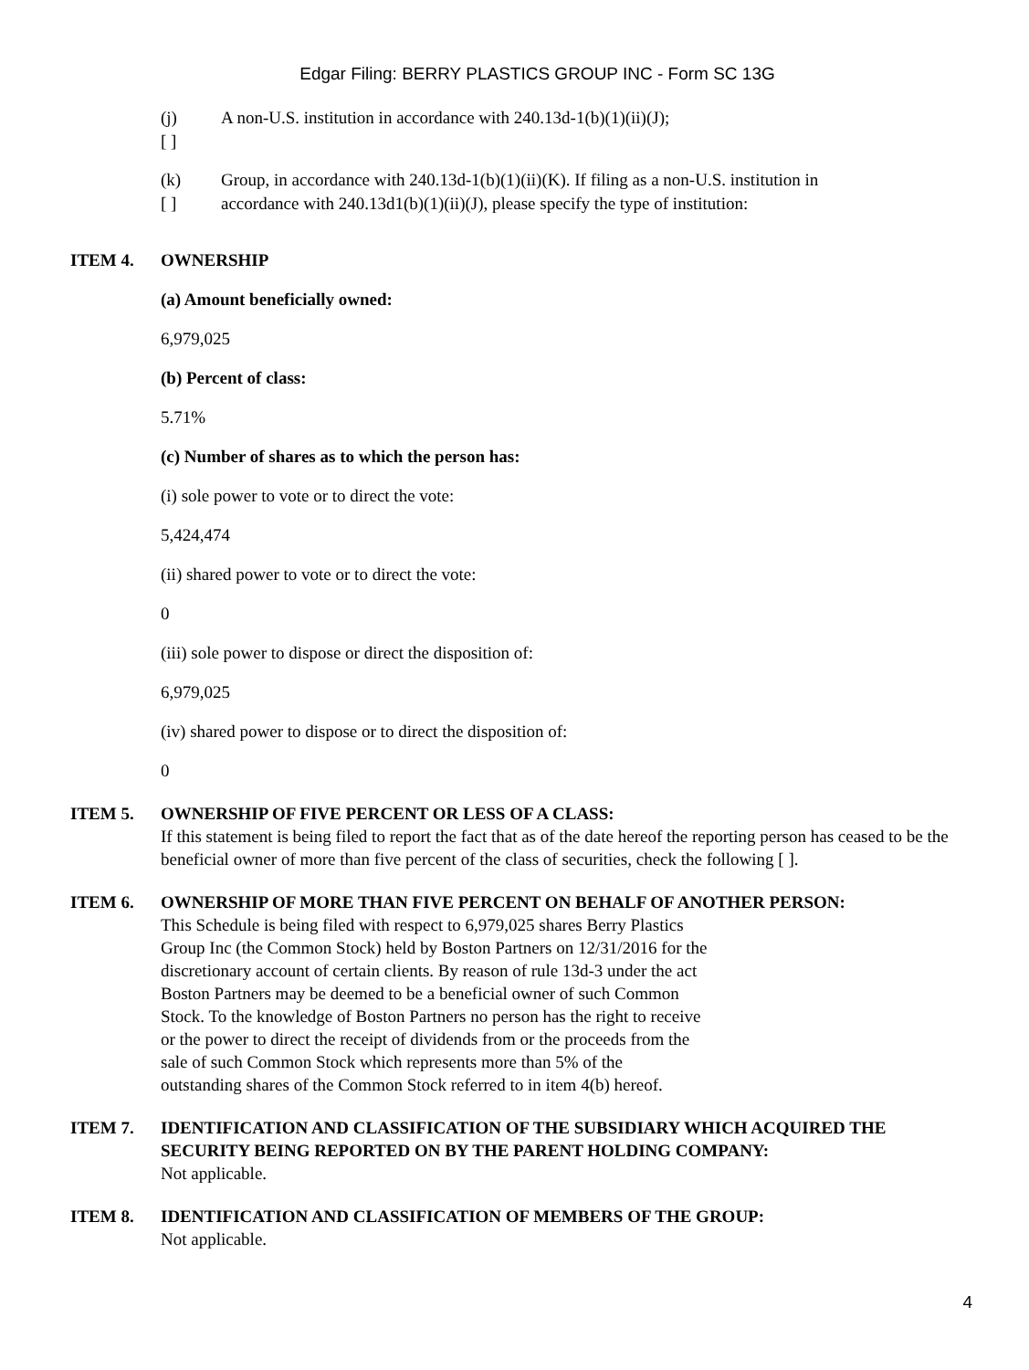Edgar Filing: BERRY PLASTICS GROUP INC - Form SC 13G
(j)
[ ]
A non-U.S. institution in accordance with 240.13d-1(b)(1)(ii)(J);
(k)
[ ]
Group, in accordance with 240.13d-1(b)(1)(ii)(K). If filing as a non-U.S. institution in
accordance with 240.13d1(b)(1)(ii)(J), please specify the type of institution:
ITEM 4. OWNERSHIP
(a) Amount beneficially owned:
6,979,025
(b) Percent of class:
5.71%
(c) Number of shares as to which the person has:
(i) sole power to vote or to direct the vote:
5,424,474
(ii) shared power to vote or to direct the vote:
0
(iii) sole power to dispose or direct the disposition of:
6,979,025
(iv) shared power to dispose or to direct the disposition of:
0
ITEM 5. OWNERSHIP OF FIVE PERCENT OR LESS OF A CLASS:
If this statement is being filed to report the fact that as of the date hereof the reporting person has ceased to be the beneficial owner of more than five percent of the class of securities, check the following [ ].
ITEM 6. OWNERSHIP OF MORE THAN FIVE PERCENT ON BEHALF OF ANOTHER PERSON:
This Schedule is being filed with respect to 6,979,025 shares Berry Plastics
Group Inc (the Common Stock) held by Boston Partners on 12/31/2016 for the
discretionary account of certain clients. By reason of rule 13d-3 under the act
Boston Partners may be deemed to be a beneficial owner of such Common
Stock. To the knowledge of Boston Partners no person has the right to receive
or the power to direct the receipt of dividends from or the proceeds from the
sale of such Common Stock which represents more than 5% of the
outstanding shares of the Common Stock referred to in item 4(b) hereof.
ITEM 7. IDENTIFICATION AND CLASSIFICATION OF THE SUBSIDIARY WHICH ACQUIRED THE SECURITY BEING REPORTED ON BY THE PARENT HOLDING COMPANY:
Not applicable.
ITEM 8. IDENTIFICATION AND CLASSIFICATION OF MEMBERS OF THE GROUP:
Not applicable.
4